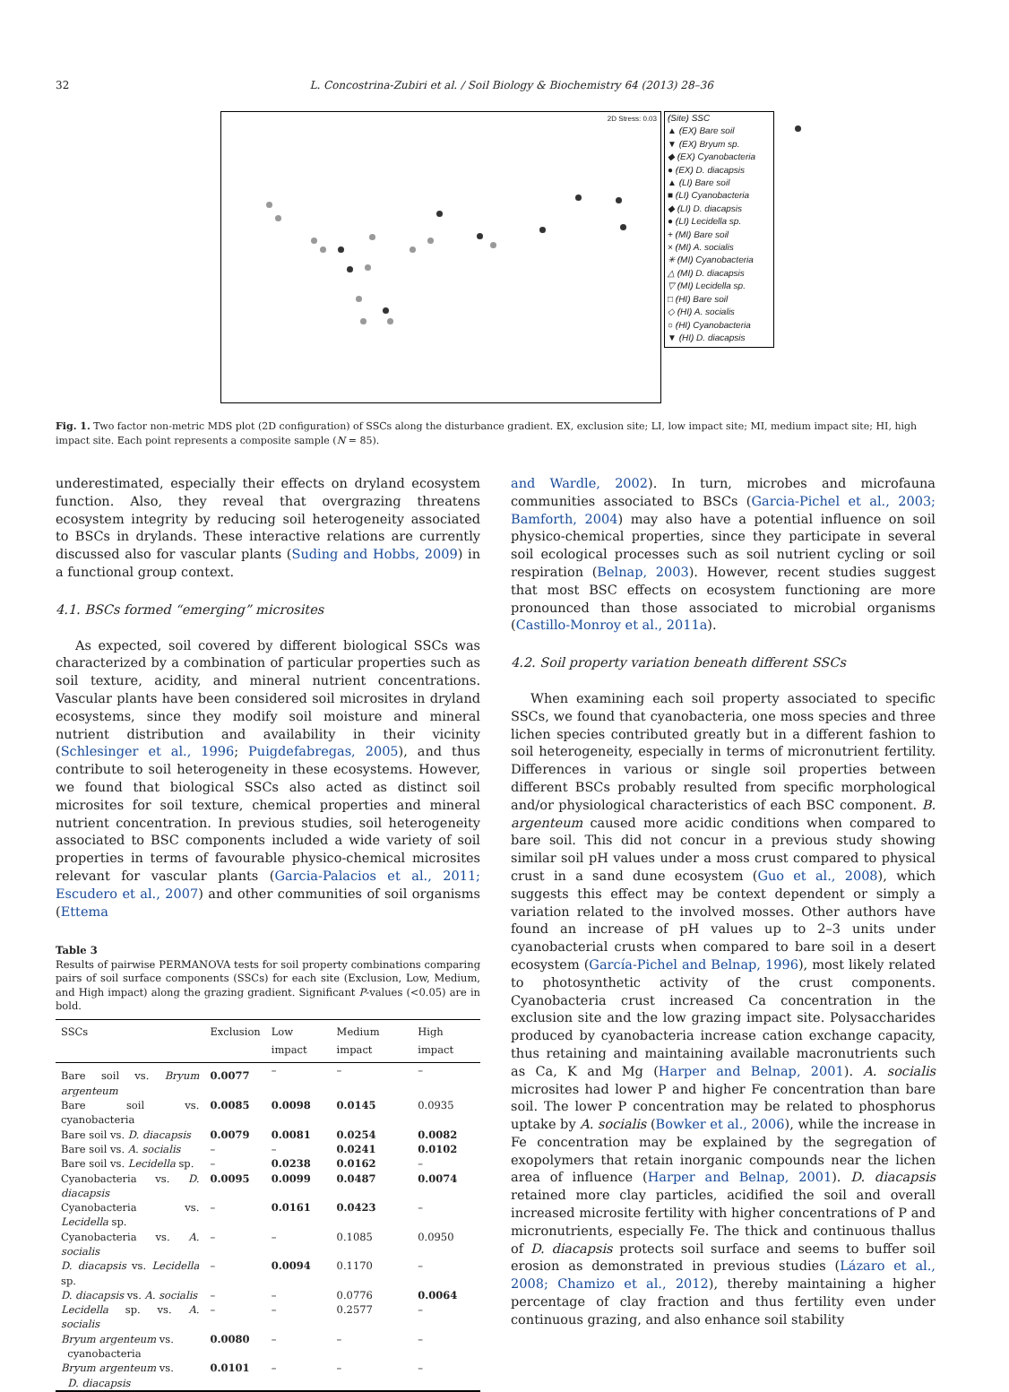32 L. Concostrina-Zubiri et al. / Soil Biology & Biochemistry 64 (2013) 28–36
2D Stress: 0.03
(Site) SSC
▲ (EX) Bare soil
▼ (EX) Bryum sp.
◆ (EX) Cyanobacteria
● (EX) D. diacapsis
▲ (LI) Bare soil
■ (LI) Cyanobacteria
◆ (LI) D. diacapsis
● (LI) Lecidella sp.
+ (MI) Bare soil
× (MI) A. socialis
✳ (MI) Cyanobacteria
△ (MI) D. diacapsis
▽ (MI) Lecidella sp.
□ (HI) Bare soil
◇ (HI) A. socialis
○ (HI) Cyanobacteria
▼ (HI) D. diacapsis
Fig. 1. Two factor non-metric MDS plot (2D configuration) of SSCs along the disturbance gradient. EX, exclusion site; LI, low impact site; MI, medium impact site; HI, high impact site. Each point represents a composite sample (N = 85).
underestimated, especially their effects on dryland ecosystem function. Also, they reveal that overgrazing threatens ecosystem integrity by reducing soil heterogeneity associated to BSCs in drylands. These interactive relations are currently discussed also for vascular plants (Suding and Hobbs, 2009) in a functional group context.
4.1. BSCs formed “emerging” microsites
As expected, soil covered by different biological SSCs was characterized by a combination of particular properties such as soil texture, acidity, and mineral nutrient concentrations. Vascular plants have been considered soil microsites in dryland ecosystems, since they modify soil moisture and mineral nutrient distribution and availability in their vicinity (Schlesinger et al., 1996; Puigdefabregas, 2005), and thus contribute to soil heterogeneity in these ecosystems. However, we found that biological SSCs also acted as distinct soil microsites for soil texture, chemical properties and mineral nutrient concentration. In previous studies, soil heterogeneity associated to BSC components included a wide variety of soil properties in terms of favourable physico-chemical microsites relevant for vascular plants (Garcia-Palacios et al., 2011; Escudero et al., 2007) and other communities of soil organisms (Ettema
Table 3
Results of pairwise PERMANOVA tests for soil property combinations comparing pairs of soil surface components (SSCs) for each site (Exclusion, Low, Medium, and High impact) along the grazing gradient. Significant P-values (<0.05) are in bold.
| SSCs | Exclusion | Low impact | Medium impact | High impact |
| --- | --- | --- | --- | --- |
| Bare soil vs. Bryum argenteum | 0.0077 | – | – | – |
| Bare soil vs. cyanobacteria | 0.0085 | 0.0098 | 0.0145 | 0.0935 |
| Bare soil vs. D. diacapsis | 0.0079 | 0.0081 | 0.0254 | 0.0082 |
| Bare soil vs. A. socialis | – | – | 0.0241 | 0.0102 |
| Bare soil vs. Lecidella sp. | – | 0.0238 | 0.0162 | – |
| Cyanobacteria vs. D. diacapsis | 0.0095 | 0.0099 | 0.0487 | 0.0074 |
| Cyanobacteria vs. Lecidella sp. | – | 0.0161 | 0.0423 | – |
| Cyanobacteria vs. A. socialis | – | – | 0.1085 | 0.0950 |
| D. diacapsis vs. Lecidella sp. | – | 0.0094 | 0.1170 | – |
| D. diacapsis vs. A. socialis | – | – | 0.0776 | 0.0064 |
| Lecidella sp. vs. A. socialis | – | – | 0.2577 | – |
| Bryum argenteum vs. cyanobacteria | 0.0080 | – | – | – |
| Bryum argenteum vs. D. diacapsis | 0.0101 | – | – | – |
and Wardle, 2002). In turn, microbes and microfauna communities associated to BSCs (Garcia-Pichel et al., 2003; Bamforth, 2004) may also have a potential influence on soil physico-chemical properties, since they participate in several soil ecological processes such as soil nutrient cycling or soil respiration (Belnap, 2003). However, recent studies suggest that most BSC effects on ecosystem functioning are more pronounced than those associated to microbial organisms (Castillo-Monroy et al., 2011a).
4.2. Soil property variation beneath different SSCs
When examining each soil property associated to specific SSCs, we found that cyanobacteria, one moss species and three lichen species contributed greatly but in a different fashion to soil heterogeneity, especially in terms of micronutrient fertility. Differences in various or single soil properties between different BSCs probably resulted from specific morphological and/or physiological characteristics of each BSC component. B. argenteum caused more acidic conditions when compared to bare soil. This did not concur in a previous study showing similar soil pH values under a moss crust compared to physical crust in a sand dune ecosystem (Guo et al., 2008), which suggests this effect may be context dependent or simply a variation related to the involved mosses. Other authors have found an increase of pH values up to 2–3 units under cyanobacterial crusts when compared to bare soil in a desert ecosystem (García-Pichel and Belnap, 1996), most likely related to photosynthetic activity of the crust components. Cyanobacteria crust increased Ca concentration in the exclusion site and the low grazing impact site. Polysaccharides produced by cyanobacteria increase cation exchange capacity, thus retaining and maintaining available macronutrients such as Ca, K and Mg (Harper and Belnap, 2001). A. socialis microsites had lower P and higher Fe concentration than bare soil. The lower P concentration may be related to phosphorus uptake by A. socialis (Bowker et al., 2006), while the increase in Fe concentration may be explained by the segregation of exopolymers that retain inorganic compounds near the lichen area of influence (Harper and Belnap, 2001). D. diacapsis retained more clay particles, acidified the soil and overall increased microsite fertility with higher concentrations of P and micronutrients, especially Fe. The thick and continuous thallus of D. diacapsis protects soil surface and seems to buffer soil erosion as demonstrated in previous studies (Lázaro et al., 2008; Chamizo et al., 2012), thereby maintaining a higher percentage of clay fraction and thus fertility even under continuous grazing, and also enhance soil stability